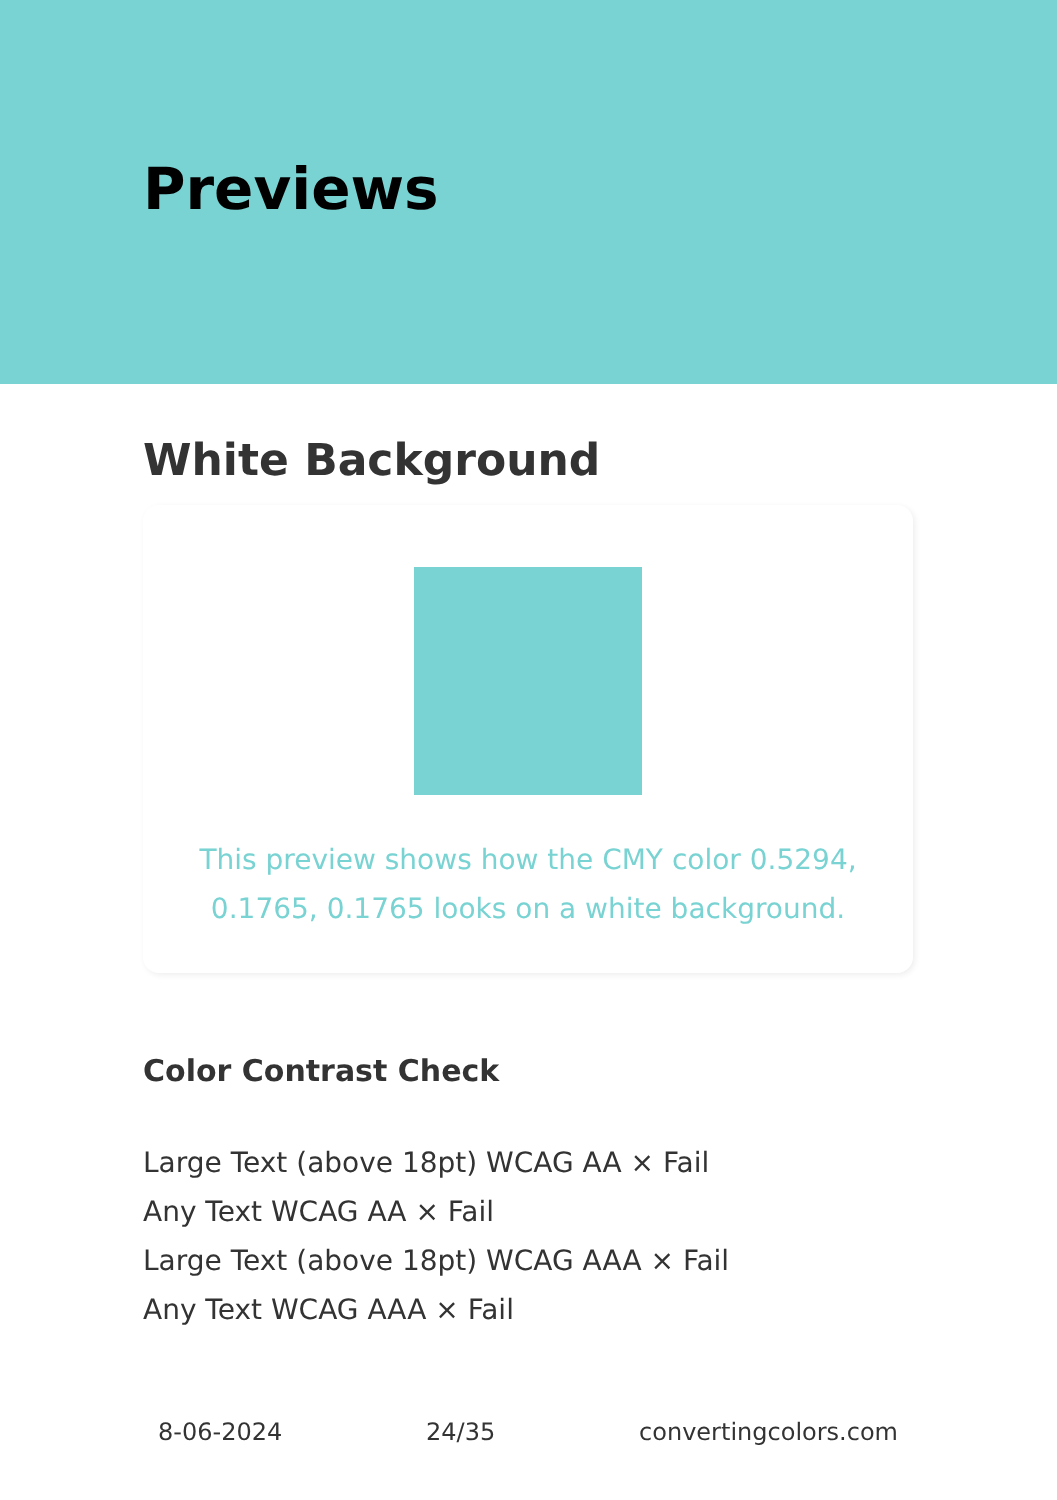Previews
White Background
This preview shows how the CMY color 0.5294, 0.1765, 0.1765 looks on a white background.
Color Contrast Check
Large Text (above 18pt) WCAG AA × Fail
Any Text WCAG AA × Fail
Large Text (above 18pt) WCAG AAA × Fail
Any Text WCAG AAA × Fail
8-06-2024 24/35 convertingcolors.com